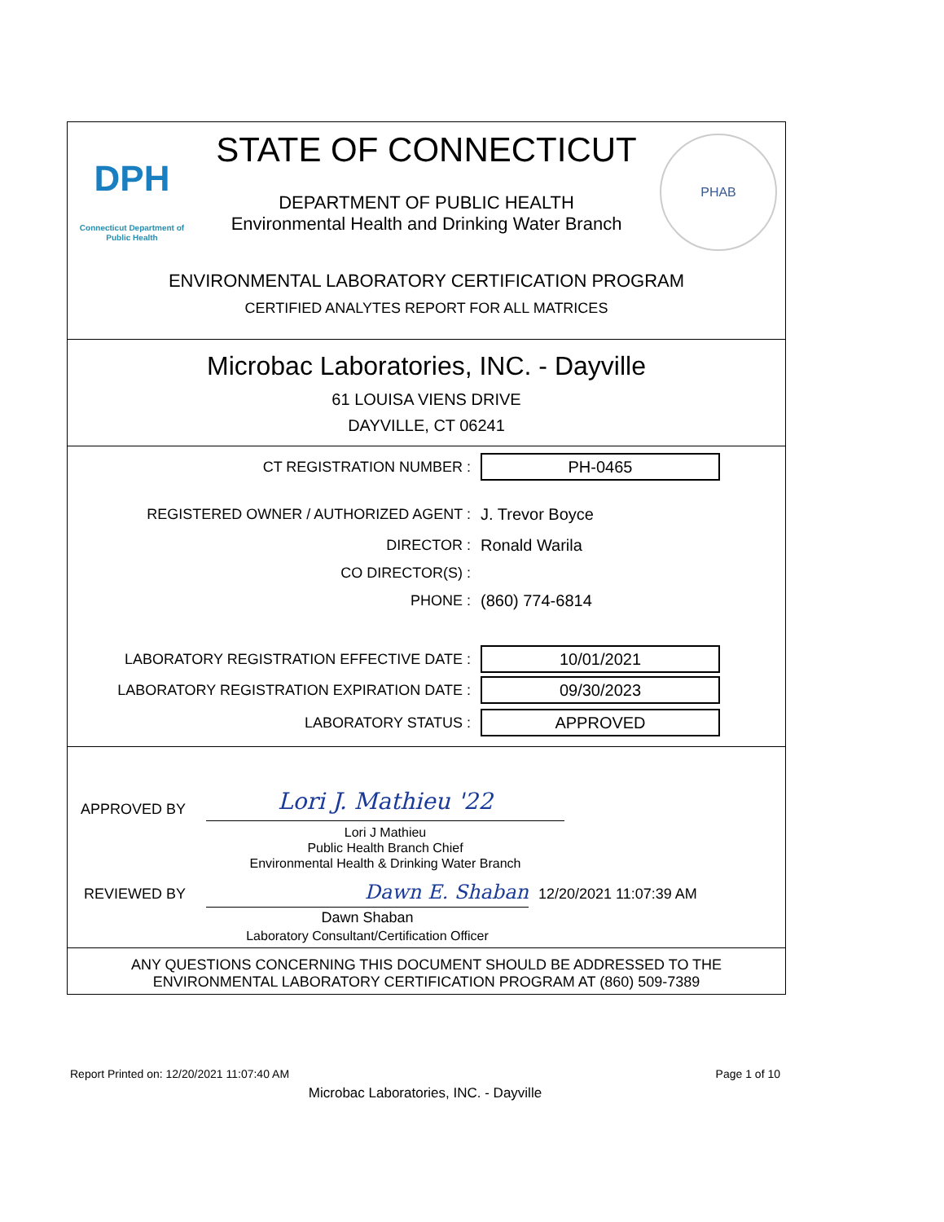DPH
Connecticut Department of Public Health
PHAB
STATE OF CONNECTICUT
DEPARTMENT OF PUBLIC HEALTH
Environmental Health and Drinking Water Branch
ENVIRONMENTAL LABORATORY CERTIFICATION PROGRAM
CERTIFIED ANALYTES REPORT FOR ALL MATRICES
Microbac Laboratories, INC. - Dayville
61 LOUISA VIENS DRIVE
DAYVILLE, CT 06241
CT REGISTRATION NUMBER :
PH-0465
REGISTERED OWNER / AUTHORIZED AGENT : J. Trevor Boyce
DIRECTOR : Ronald Warila
CO DIRECTOR(S) :
PHONE : (860) 774-6814
LABORATORY REGISTRATION EFFECTIVE DATE :
10/01/2021
LABORATORY REGISTRATION EXPIRATION DATE :
09/30/2023
LABORATORY STATUS :
APPROVED
APPROVED BY Lori J. Mathieu '22
Lori J Mathieu
Public Health Branch Chief
Environmental Health & Drinking Water Branch
REVIEWED BY Dawn E. Shaban 12/20/2021 11:07:39 AM
Dawn Shaban
Laboratory Consultant/Certification Officer
ANY QUESTIONS CONCERNING THIS DOCUMENT SHOULD BE ADDRESSED TO THE
ENVIRONMENTAL LABORATORY CERTIFICATION PROGRAM AT (860) 509-7389
Report Printed on: 12/20/2021 11:07:40 AM Page 1 of 10
Microbac Laboratories, INC. - Dayville